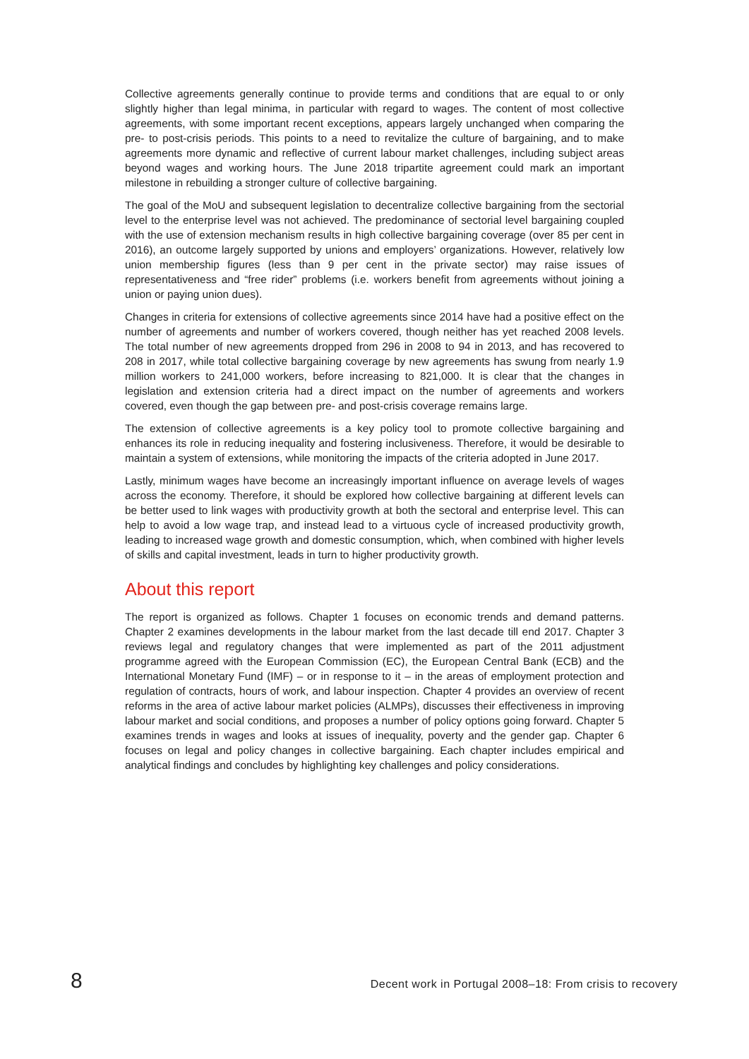Collective agreements generally continue to provide terms and conditions that are equal to or only slightly higher than legal minima, in particular with regard to wages. The content of most collective agreements, with some important recent exceptions, appears largely unchanged when comparing the pre- to post-crisis periods. This points to a need to revitalize the culture of bargaining, and to make agreements more dynamic and reflective of current labour market challenges, including subject areas beyond wages and working hours. The June 2018 tripartite agreement could mark an important milestone in rebuilding a stronger culture of collective bargaining.
The goal of the MoU and subsequent legislation to decentralize collective bargaining from the sectorial level to the enterprise level was not achieved. The predominance of sectorial level bargaining coupled with the use of extension mechanism results in high collective bargaining coverage (over 85 per cent in 2016), an outcome largely supported by unions and employers’ organizations. However, relatively low union membership figures (less than 9 per cent in the private sector) may raise issues of representativeness and “free rider” problems (i.e. workers benefit from agreements without joining a union or paying union dues).
Changes in criteria for extensions of collective agreements since 2014 have had a positive effect on the number of agreements and number of workers covered, though neither has yet reached 2008 levels. The total number of new agreements dropped from 296 in 2008 to 94 in 2013, and has recovered to 208 in 2017, while total collective bargaining coverage by new agreements has swung from nearly 1.9 million workers to 241,000 workers, before increasing to 821,000. It is clear that the changes in legislation and extension criteria had a direct impact on the number of agreements and workers covered, even though the gap between pre- and post-crisis coverage remains large.
The extension of collective agreements is a key policy tool to promote collective bargaining and enhances its role in reducing inequality and fostering inclusiveness. Therefore, it would be desirable to maintain a system of extensions, while monitoring the impacts of the criteria adopted in June 2017.
Lastly, minimum wages have become an increasingly important influence on average levels of wages across the economy. Therefore, it should be explored how collective bargaining at different levels can be better used to link wages with productivity growth at both the sectoral and enterprise level. This can help to avoid a low wage trap, and instead lead to a virtuous cycle of increased productivity growth, leading to increased wage growth and domestic consumption, which, when combined with higher levels of skills and capital investment, leads in turn to higher productivity growth.
About this report
The report is organized as follows. Chapter 1 focuses on economic trends and demand patterns. Chapter 2 examines developments in the labour market from the last decade till end 2017. Chapter 3 reviews legal and regulatory changes that were implemented as part of the 2011 adjustment programme agreed with the European Commission (EC), the European Central Bank (ECB) and the International Monetary Fund (IMF) – or in response to it – in the areas of employment protection and regulation of contracts, hours of work, and labour inspection. Chapter 4 provides an overview of recent reforms in the area of active labour market policies (ALMPs), discusses their effectiveness in improving labour market and social conditions, and proposes a number of policy options going forward. Chapter 5 examines trends in wages and looks at issues of inequality, poverty and the gender gap. Chapter 6 focuses on legal and policy changes in collective bargaining. Each chapter includes empirical and analytical findings and concludes by highlighting key challenges and policy considerations.
8 Decent work in Portugal 2008–18: From crisis to recovery